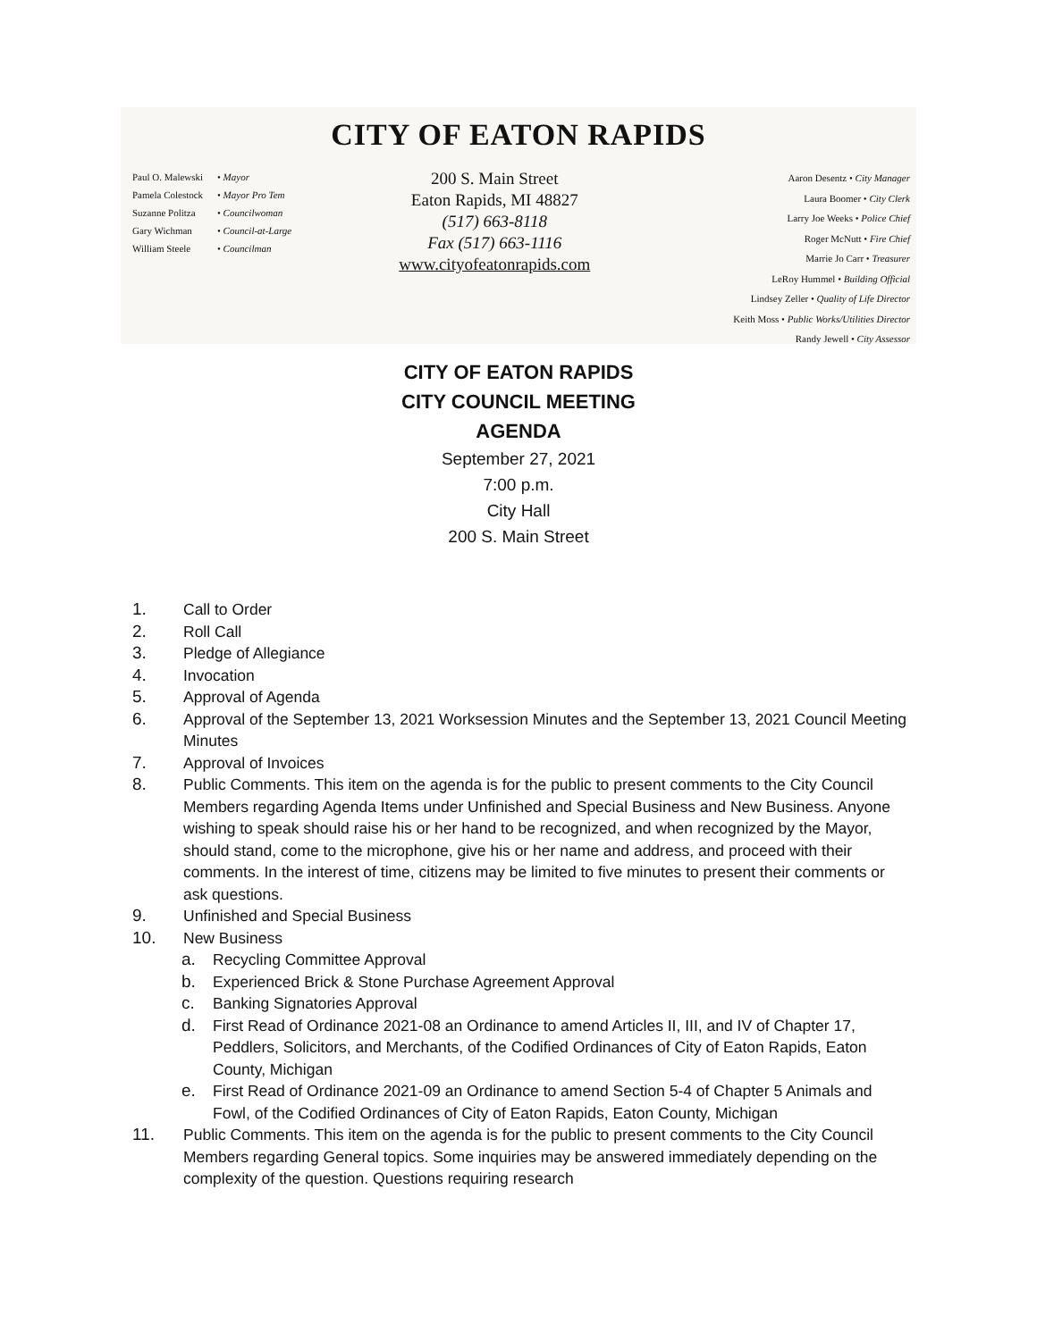CITY OF EATON RAPIDS
Paul O. Malewski • Mayor
Pamela Colestock • Mayor Pro Tem
Suzanne Politza • Councilwoman
Gary Wichman • Council-at-Large
William Steele • Councilman
200 S. Main Street
Eaton Rapids, MI 48827
(517) 663-8118
Fax (517) 663-1116
www.cityofeatonrapids.com
Aaron Desentz • City Manager
Laura Boomer • City Clerk
Larry Joe Weeks • Police Chief
Roger McNutt • Fire Chief
Marrie Jo Carr • Treasurer
LeRoy Hummel • Building Official
Lindsey Zeller • Quality of Life Director
Keith Moss • Public Works/Utilities Director
Randy Jewell • City Assessor
CITY OF EATON RAPIDS
CITY COUNCIL MEETING
AGENDA
September 27, 2021
7:00 p.m.
City Hall
200 S. Main Street
1. Call to Order
2. Roll Call
3. Pledge of Allegiance
4. Invocation
5. Approval of Agenda
6. Approval of the September 13, 2021 Worksession Minutes and the September 13, 2021 Council Meeting Minutes
7. Approval of Invoices
8. Public Comments. This item on the agenda is for the public to present comments to the City Council Members regarding Agenda Items under Unfinished and Special Business and New Business. Anyone wishing to speak should raise his or her hand to be recognized, and when recognized by the Mayor, should stand, come to the microphone, give his or her name and address, and proceed with their comments. In the interest of time, citizens may be limited to five minutes to present their comments or ask questions.
9. Unfinished and Special Business
10. New Business
a. Recycling Committee Approval
b. Experienced Brick & Stone Purchase Agreement Approval
c. Banking Signatories Approval
d. First Read of Ordinance 2021-08 an Ordinance to amend Articles II, III, and IV of Chapter 17, Peddlers, Solicitors, and Merchants, of the Codified Ordinances of City of Eaton Rapids, Eaton County, Michigan
e. First Read of Ordinance 2021-09 an Ordinance to amend Section 5-4 of Chapter 5 Animals and Fowl, of the Codified Ordinances of City of Eaton Rapids, Eaton County, Michigan
11. Public Comments. This item on the agenda is for the public to present comments to the City Council Members regarding General topics. Some inquiries may be answered immediately depending on the complexity of the question. Questions requiring research